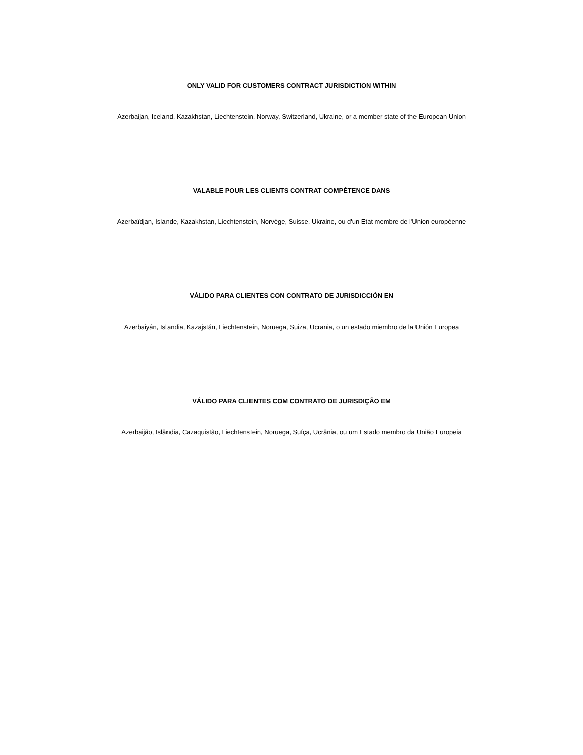ONLY VALID FOR CUSTOMERS CONTRACT JURISDICTION WITHIN
Azerbaijan, Iceland, Kazakhstan, Liechtenstein, Norway, Switzerland, Ukraine, or a member state of the European Union
VALABLE POUR LES CLIENTS CONTRAT COMPÉTENCE DANS
Azerbaïdjan, Islande, Kazakhstan, Liechtenstein, Norvège, Suisse, Ukraine, ou d'un Etat membre de l'Union européenne
VÁLIDO PARA CLIENTES CON CONTRATO DE JURISDICCIÓN EN
Azerbaiyán, Islandia, Kazajstán, Liechtenstein, Noruega, Suiza, Ucrania, o un estado miembro de la Unión Europea
VÁLIDO PARA CLIENTES COM CONTRATO DE JURISDIÇÃO EM
Azerbaijão, Islândia, Cazaquistão, Liechtenstein, Noruega, Suíça, Ucrânia, ou um Estado membro da União Europeia